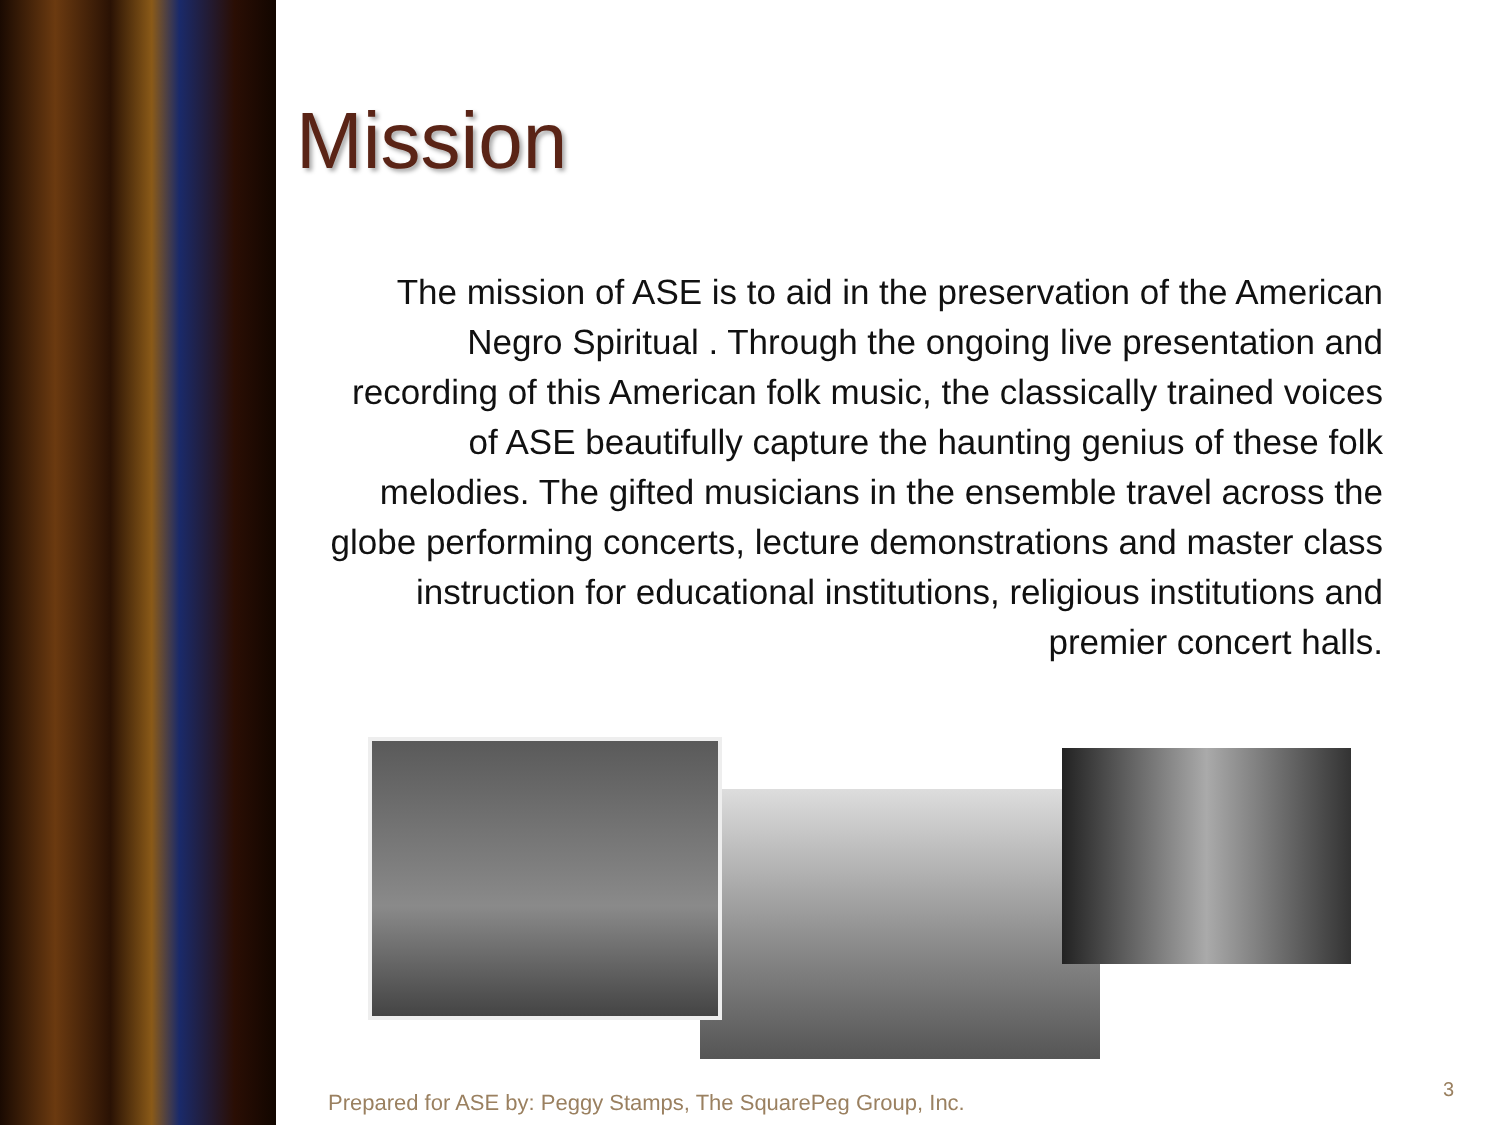Mission
The mission of ASE is to aid in the preservation of the American Negro Spiritual . Through the ongoing live presentation and recording of this American folk music, the classically trained voices of ASE beautifully capture the haunting genius of these folk melodies. The gifted musicians in the ensemble travel across the globe performing concerts, lecture demonstrations and master class instruction for educational institutions, religious institutions and premier concert halls.
Prepared for ASE by: Peggy Stamps, The SquarePeg Group, Inc.
3